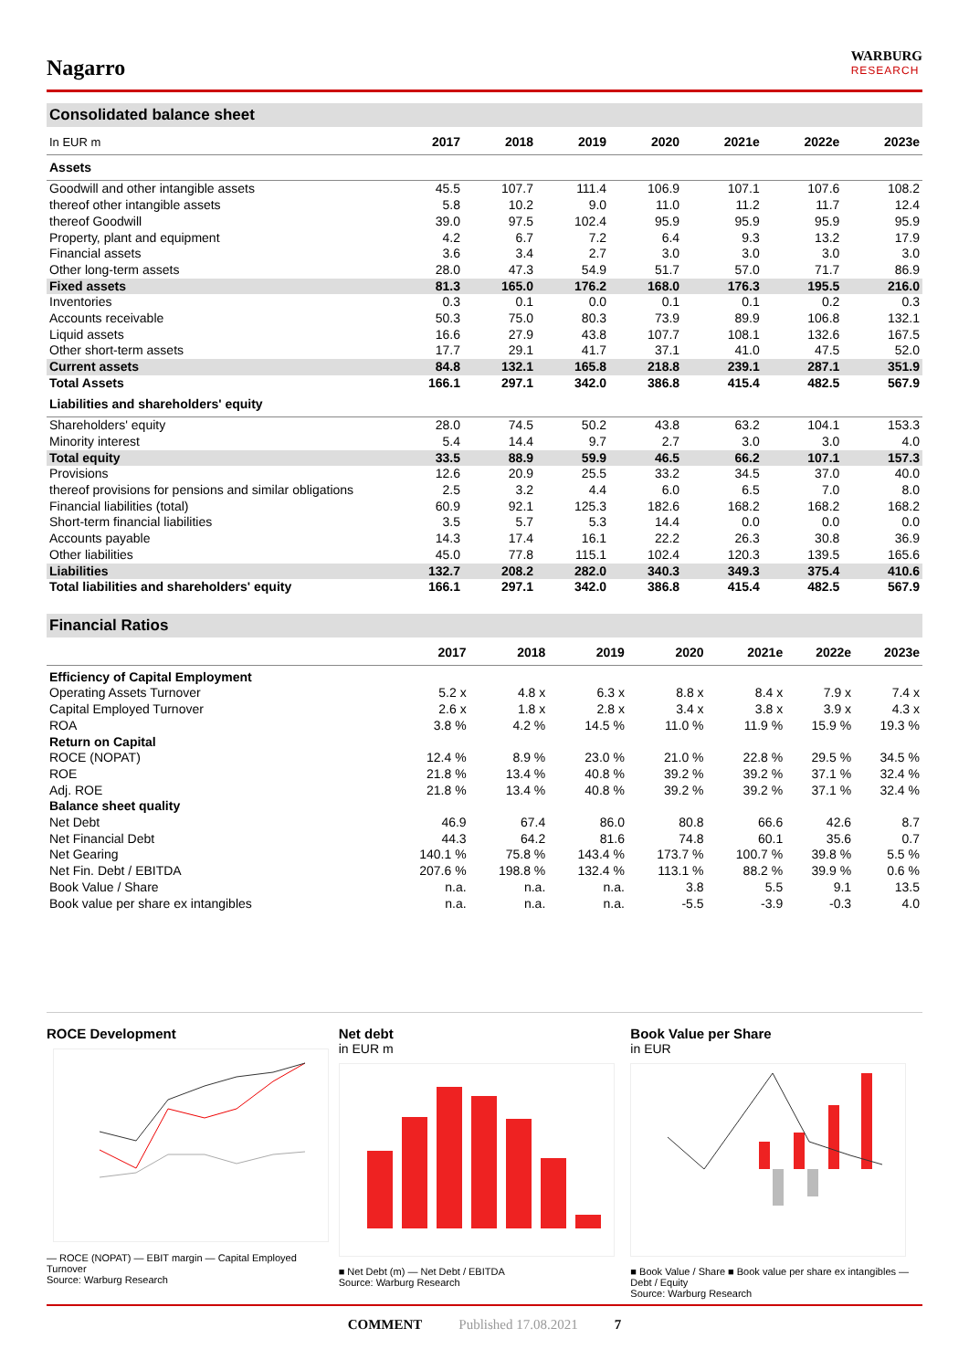Nagarro
WARBURG
RESEARCH
Consolidated balance sheet
| In EUR m | 2017 | 2018 | 2019 | 2020 | 2021e | 2022e | 2023e |
| --- | --- | --- | --- | --- | --- | --- | --- |
| Assets | | | | | | | |
| Goodwill and other intangible assets | 45.5 | 107.7 | 111.4 | 106.9 | 107.1 | 107.6 | 108.2 |
| thereof other intangible assets | 5.8 | 10.2 | 9.0 | 11.0 | 11.2 | 11.7 | 12.4 |
| thereof Goodwill | 39.0 | 97.5 | 102.4 | 95.9 | 95.9 | 95.9 | 95.9 |
| Property, plant and equipment | 4.2 | 6.7 | 7.2 | 6.4 | 9.3 | 13.2 | 17.9 |
| Financial assets | 3.6 | 3.4 | 2.7 | 3.0 | 3.0 | 3.0 | 3.0 |
| Other long-term assets | 28.0 | 47.3 | 54.9 | 51.7 | 57.0 | 71.7 | 86.9 |
| Fixed assets | 81.3 | 165.0 | 176.2 | 168.0 | 176.3 | 195.5 | 216.0 |
| Inventories | 0.3 | 0.1 | 0.0 | 0.1 | 0.1 | 0.2 | 0.3 |
| Accounts receivable | 50.3 | 75.0 | 80.3 | 73.9 | 89.9 | 106.8 | 132.1 |
| Liquid assets | 16.6 | 27.9 | 43.8 | 107.7 | 108.1 | 132.6 | 167.5 |
| Other short-term assets | 17.7 | 29.1 | 41.7 | 37.1 | 41.0 | 47.5 | 52.0 |
| Current assets | 84.8 | 132.1 | 165.8 | 218.8 | 239.1 | 287.1 | 351.9 |
| Total Assets | 166.1 | 297.1 | 342.0 | 386.8 | 415.4 | 482.5 | 567.9 |
| Liabilities and shareholders' equity | | | | | | | |
| Shareholders' equity | 28.0 | 74.5 | 50.2 | 43.8 | 63.2 | 104.1 | 153.3 |
| Minority interest | 5.4 | 14.4 | 9.7 | 2.7 | 3.0 | 3.0 | 4.0 |
| Total equity | 33.5 | 88.9 | 59.9 | 46.5 | 66.2 | 107.1 | 157.3 |
| Provisions | 12.6 | 20.9 | 25.5 | 33.2 | 34.5 | 37.0 | 40.0 |
| thereof provisions for pensions and similar obligations | 2.5 | 3.2 | 4.4 | 6.0 | 6.5 | 7.0 | 8.0 |
| Financial liabilities (total) | 60.9 | 92.1 | 125.3 | 182.6 | 168.2 | 168.2 | 168.2 |
| Short-term financial liabilities | 3.5 | 5.7 | 5.3 | 14.4 | 0.0 | 0.0 | 0.0 |
| Accounts payable | 14.3 | 17.4 | 16.1 | 22.2 | 26.3 | 30.8 | 36.9 |
| Other liabilities | 45.0 | 77.8 | 115.1 | 102.4 | 120.3 | 139.5 | 165.6 |
| Liabilities | 132.7 | 208.2 | 282.0 | 340.3 | 349.3 | 375.4 | 410.6 |
| Total liabilities and shareholders' equity | 166.1 | 297.1 | 342.0 | 386.8 | 415.4 | 482.5 | 567.9 |
Financial Ratios
| | 2017 | 2018 | 2019 | 2020 | 2021e | 2022e | 2023e |
| --- | --- | --- | --- | --- | --- | --- | --- |
| Efficiency of Capital Employment | | | | | | | |
| Operating Assets Turnover | 5.2 x | 4.8 x | 6.3 x | 8.8 x | 8.4 x | 7.9 x | 7.4 x |
| Capital Employed Turnover | 2.6 x | 1.8 x | 2.8 x | 3.4 x | 3.8 x | 3.9 x | 4.3 x |
| ROA | 3.8 % | 4.2 % | 14.5 % | 11.0 % | 11.9 % | 15.9 % | 19.3 % |
| Return on Capital | | | | | | | |
| ROCE (NOPAT) | 12.4 % | 8.9 % | 23.0 % | 21.0 % | 22.8 % | 29.5 % | 34.5 % |
| ROE | 21.8 % | 13.4 % | 40.8 % | 39.2 % | 39.2 % | 37.1 % | 32.4 % |
| Adj. ROE | 21.8 % | 13.4 % | 40.8 % | 39.2 % | 39.2 % | 37.1 % | 32.4 % |
| Balance sheet quality | | | | | | | |
| Net Debt | 46.9 | 67.4 | 86.0 | 80.8 | 66.6 | 42.6 | 8.7 |
| Net Financial Debt | 44.3 | 64.2 | 81.6 | 74.8 | 60.1 | 35.6 | 0.7 |
| Net Gearing | 140.1 % | 75.8 % | 143.4 % | 173.7 % | 100.7 % | 39.8 % | 5.5 % |
| Net Fin. Debt / EBITDA | 207.6 % | 198.8 % | 132.4 % | 113.1 % | 88.2 % | 39.9 % | 0.6 % |
| Book Value / Share | n.a. | n.a. | n.a. | 3.8 | 5.5 | 9.1 | 13.5 |
| Book value per share ex intangibles | n.a. | n.a. | n.a. | -5.5 | -3.9 | -0.3 | 4.0 |
ROCE Development
— ROCE (NOPAT) — EBIT margin — Capital Employed Turnover
Source: Warburg Research
Net debt
in EUR m
■ Net Debt (m) — Net Debt / EBITDA
Source: Warburg Research
Book Value per Share
in EUR
■ Book Value / Share ■ Book value per share ex intangibles — Debt / Equity
Source: Warburg Research
COMMENT Published 17.08.2021 7